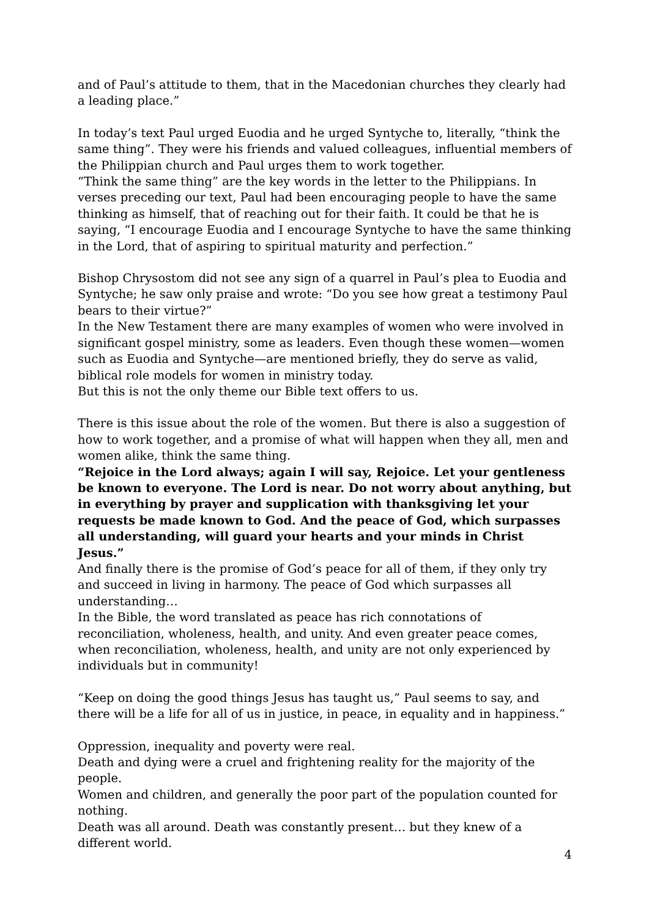and of Paul’s attitude to them, that in the Macedonian churches they clearly had a leading place.”
In today’s text Paul urged Euodia and he urged Syntyche to, literally, “think the same thing”. They were his friends and valued colleagues, influential members of the Philippian church and Paul urges them to work together.
“Think the same thing” are the key words in the letter to the Philippians. In verses preceding our text, Paul had been encouraging people to have the same thinking as himself, that of reaching out for their faith. It could be that he is saying, “I encourage Euodia and I encourage Syntyche to have the same thinking in the Lord, that of aspiring to spiritual maturity and perfection.”
Bishop Chrysostom did not see any sign of a quarrel in Paul’s plea to Euodia and Syntyche; he saw only praise and wrote: “Do you see how great a testimony Paul bears to their virtue?”
In the New Testament there are many examples of women who were involved in significant gospel ministry, some as leaders. Even though these women—women such as Euodia and Syntyche—are mentioned briefly, they do serve as valid, biblical role models for women in ministry today.
But this is not the only theme our Bible text offers to us.
There is this issue about the role of the women. But there is also a suggestion of how to work together, and a promise of what will happen when they all, men and women alike, think the same thing.
“Rejoice in the Lord always; again I will say, Rejoice. Let your gentleness be known to everyone. The Lord is near. Do not worry about anything, but in everything by prayer and supplication with thanksgiving let your requests be made known to God. And the peace of God, which surpasses all understanding, will guard your hearts and your minds in Christ Jesus.”
And finally there is the promise of God’s peace for all of them, if they only try and succeed in living in harmony. The peace of God which surpasses all understanding…
In the Bible, the word translated as peace has rich connotations of reconciliation, wholeness, health, and unity. And even greater peace comes, when reconciliation, wholeness, health, and unity are not only experienced by individuals but in community!
“Keep on doing the good things Jesus has taught us,” Paul seems to say, and there will be a life for all of us in justice, in peace, in equality and in happiness.”
Oppression, inequality and poverty were real.
Death and dying were a cruel and frightening reality for the majority of the people.
Women and children, and generally the poor part of the population counted for nothing.
Death was all around. Death was constantly present… but they knew of a different world.
4